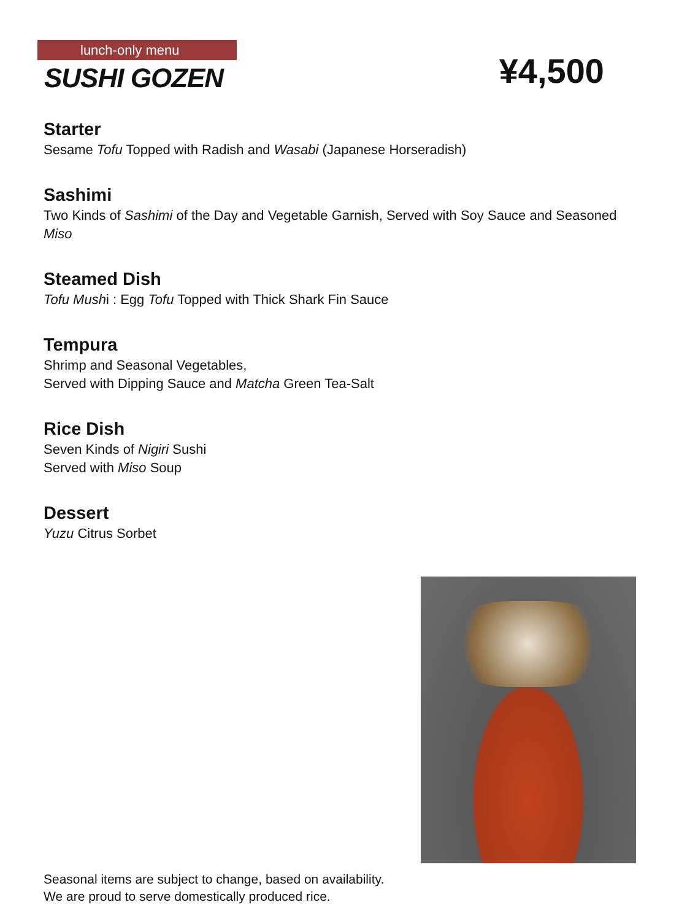lunch-only menu
SUSHI GOZEN
¥4,500
Starter
Sesame Tofu Topped with Radish and Wasabi (Japanese Horseradish)
Sashimi
Two Kinds of Sashimi of the Day and Vegetable Garnish, Served with Soy Sauce and Seasoned Miso
Steamed Dish
Tofu Mushi : Egg Tofu Topped with Thick Shark Fin Sauce
Tempura
Shrimp and Seasonal Vegetables,
Served with Dipping Sauce and Matcha Green Tea-Salt
Rice Dish
Seven Kinds of Nigiri Sushi
Served with Miso Soup
Dessert
Yuzu Citrus Sorbet
Seasonal items are subject to change, based on availability.
We are proud to serve domestically produced rice.